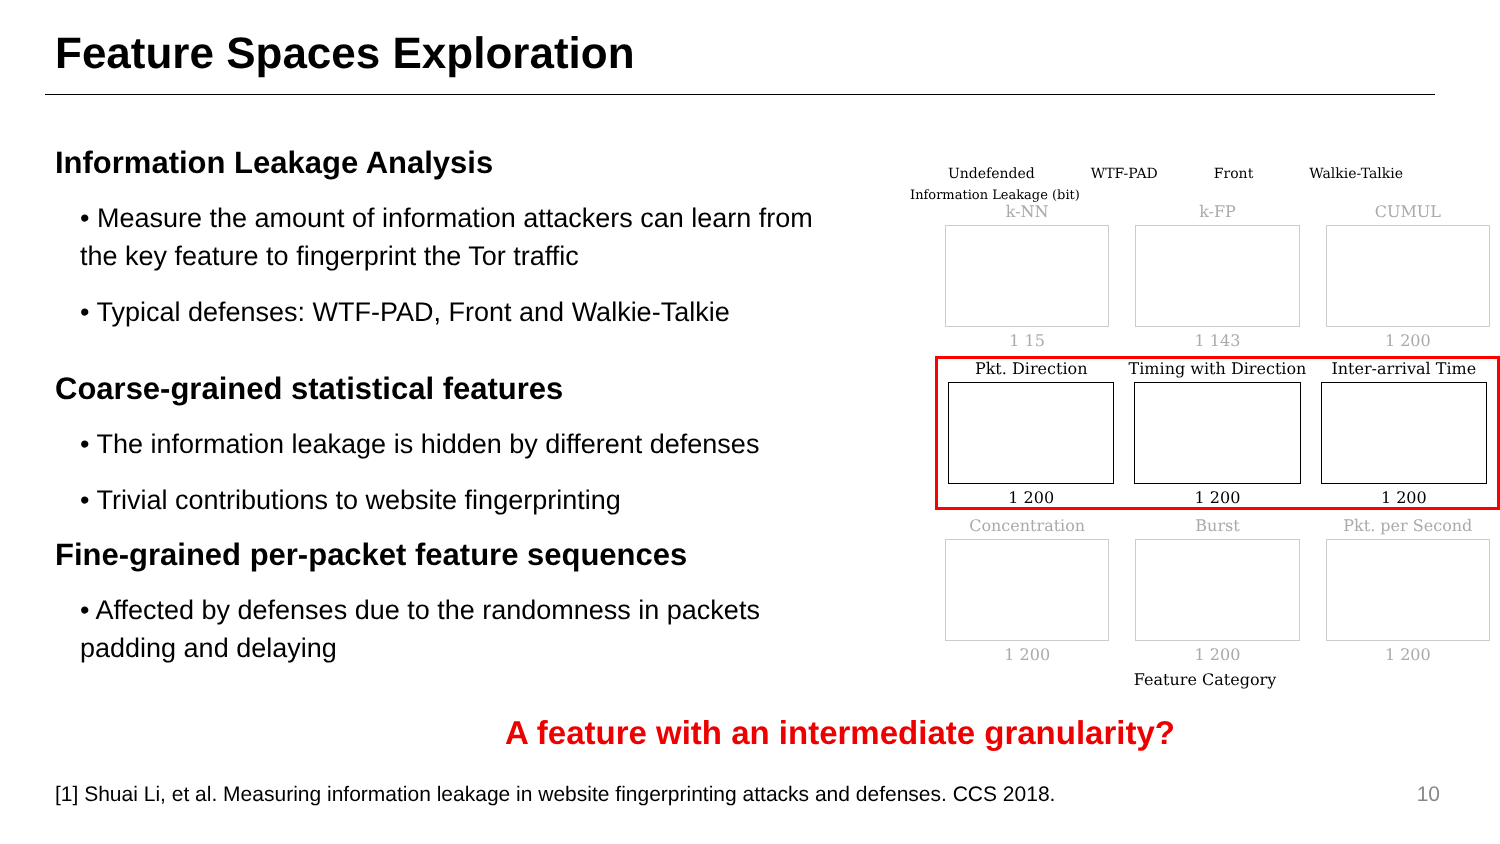Feature Spaces Exploration
Information Leakage Analysis
• Measure the amount of information attackers can learn from the key feature to fingerprint the Tor traffic
• Typical defenses: WTF-PAD, Front and Walkie-Talkie
Coarse-grained statistical features
• The information leakage is hidden by different defenses
• Trivial contributions to website fingerprinting
Fine-grained per-packet feature sequences
• Affected by defenses due to the randomness in packets padding and delaying
Undefended WTF-PAD Front Walkie-Talkie
Information Leakage (bit)
k-NN
1 15
k-FP
1 143
CUMUL
1 200
Pkt. Direction
1 200
Timing with Direction
1 200
Inter-arrival Time
1 200
Concentration
1 200
Burst
1 200
Pkt. per Second
1 200
Feature Category
A feature with an intermediate granularity?
[1] Shuai Li, et al. Measuring information leakage in website fingerprinting attacks and defenses. CCS 2018. 10